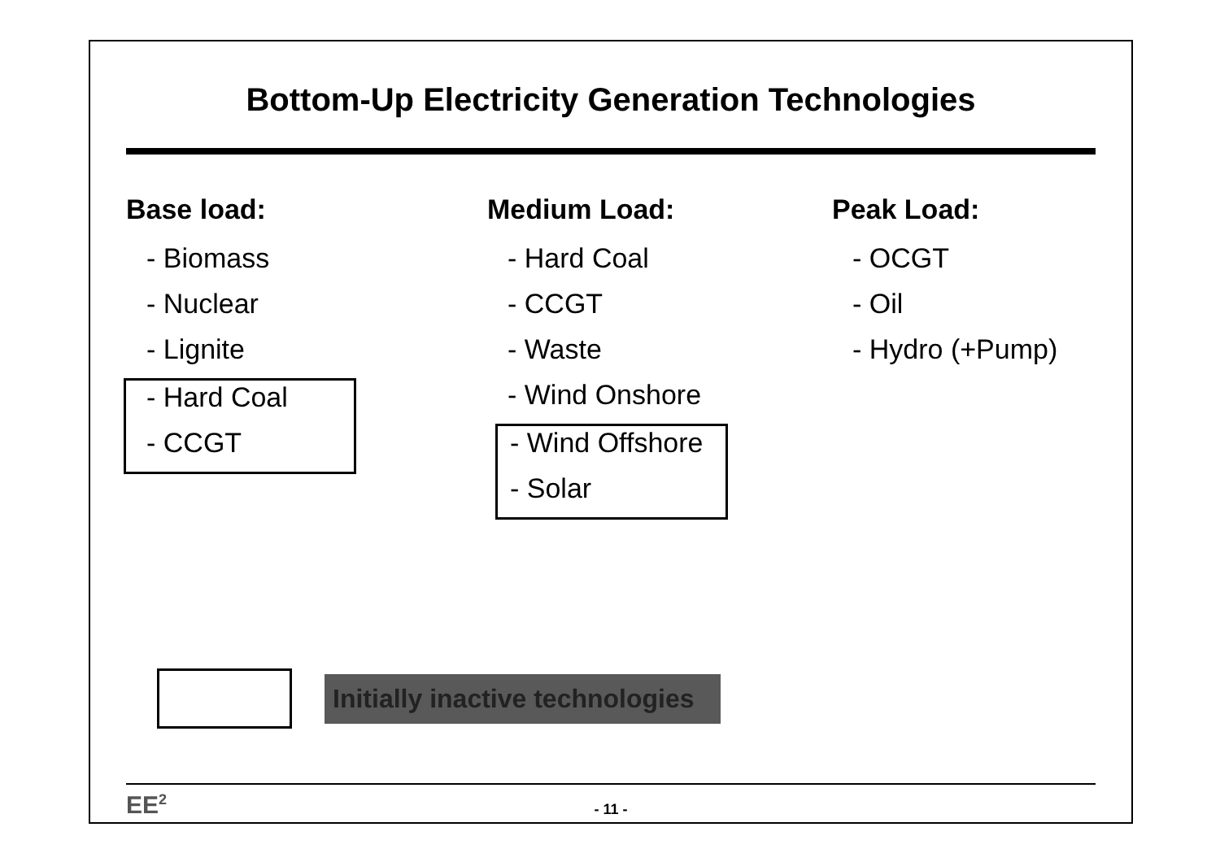Bottom-Up Electricity Generation Technologies
Base load:
- Biomass
- Nuclear
- Lignite
- Hard Coal
- CCGT
Medium Load:
- Hard Coal
- CCGT
- Waste
- Wind Onshore
- Wind Offshore
- Solar
Peak Load:
- OCGT
- Oil
- Hydro (+Pump)
Initially inactive technologies
EE<sup>2</sup>
- 11 -